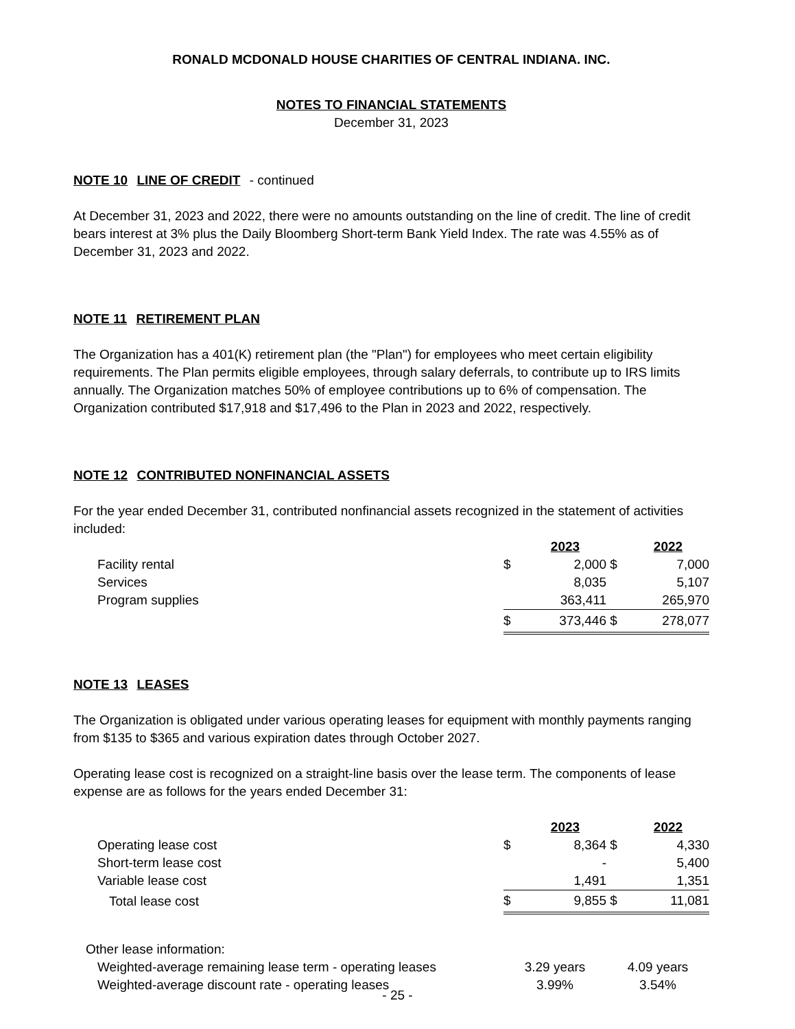RONALD MCDONALD HOUSE CHARITIES OF CENTRAL INDIANA. INC.
NOTES TO FINANCIAL STATEMENTS
December 31, 2023
NOTE 10 LINE OF CREDIT - continued
At December 31, 2023 and 2022, there were no amounts outstanding on the line of credit. The line of credit bears interest at 3% plus the Daily Bloomberg Short-term Bank Yield Index. The rate was 4.55% as of December 31, 2023 and 2022.
NOTE 11 RETIREMENT PLAN
The Organization has a 401(K) retirement plan (the "Plan") for employees who meet certain eligibility requirements. The Plan permits eligible employees, through salary deferrals, to contribute up to IRS limits annually. The Organization matches 50% of employee contributions up to 6% of compensation. The Organization contributed $17,918 and $17,496 to the Plan in 2023 and 2022, respectively.
NOTE 12 CONTRIBUTED NONFINANCIAL ASSETS
For the year ended December 31, contributed nonfinancial assets recognized in the statement of activities included:
| | | 2023 | | 2022 |
| Facility rental | $ | 2,000 | $ | 7,000 |
| Services | | 8,035 | | 5,107 |
| Program supplies | | 363,411 | | 265,970 |
| | $ | 373,446 | $ | 278,077 |
NOTE 13 LEASES
The Organization is obligated under various operating leases for equipment with monthly payments ranging from $135 to $365 and various expiration dates through October 2027.
Operating lease cost is recognized on a straight-line basis over the lease term. The components of lease expense are as follows for the years ended December 31:
| | | 2023 | | 2022 |
| Operating lease cost | $ | 8,364 | $ | 4,330 |
| Short-term lease cost | | - | | 5,400 |
| Variable lease cost | | 1,491 | | 1,351 |
| Total lease cost | $ | 9,855 | $ | 11,081 |
| Other lease information: | | | | |
| Weighted-average remaining lease term - operating leases | 3.29 years | | 4.09 years | |
| Weighted-average discount rate - operating leases | 3.99% | | 3.54% | |
- 25 -